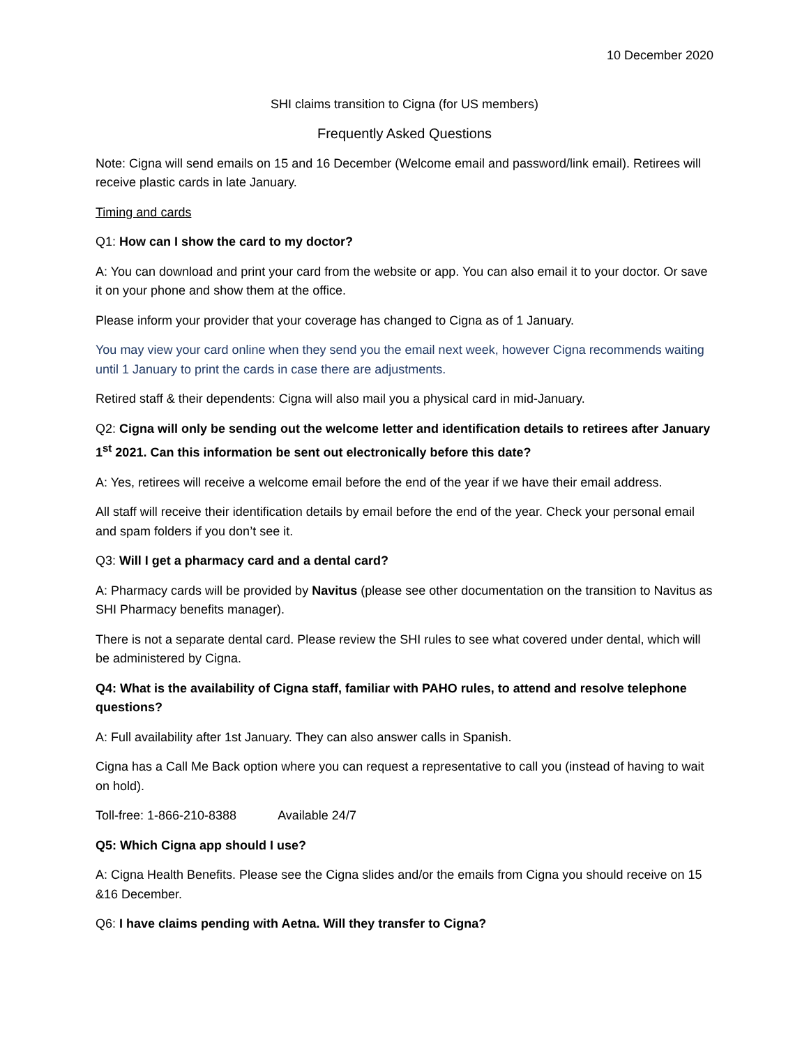10 December 2020
SHI claims transition to Cigna (for US members)
Frequently Asked Questions
Note: Cigna will send emails on 15 and 16 December (Welcome email and password/link email). Retirees will receive plastic cards in late January.
Timing and cards
Q1: How can I show the card to my doctor?
A: You can download and print your card from the website or app. You can also email it to your doctor. Or save it on your phone and show them at the office.
Please inform your provider that your coverage has changed to Cigna as of 1 January.
You may view your card online when they send you the email next week, however Cigna recommends waiting until 1 January to print the cards in case there are adjustments.
Retired staff & their dependents: Cigna will also mail you a physical card in mid-January.
Q2: Cigna will only be sending out the welcome letter and identification details to retirees after January 1<sup>st</sup> 2021. Can this information be sent out electronically before this date?
A: Yes, retirees will receive a welcome email before the end of the year if we have their email address.
All staff will receive their identification details by email before the end of the year. Check your personal email and spam folders if you don’t see it.
Q3: Will I get a pharmacy card and a dental card?
A: Pharmacy cards will be provided by Navitus (please see other documentation on the transition to Navitus as SHI Pharmacy benefits manager).
There is not a separate dental card. Please review the SHI rules to see what covered under dental, which will be administered by Cigna.
Q4: What is the availability of Cigna staff, familiar with PAHO rules, to attend and resolve telephone questions?
A: Full availability after 1st January. They can also answer calls in Spanish.
Cigna has a Call Me Back option where you can request a representative to call you (instead of having to wait on hold).
Toll-free: 1-866-210-8388 Available 24/7
Q5: Which Cigna app should I use?
A: Cigna Health Benefits. Please see the Cigna slides and/or the emails from Cigna you should receive on 15 &16 December.
Q6: I have claims pending with Aetna. Will they transfer to Cigna?